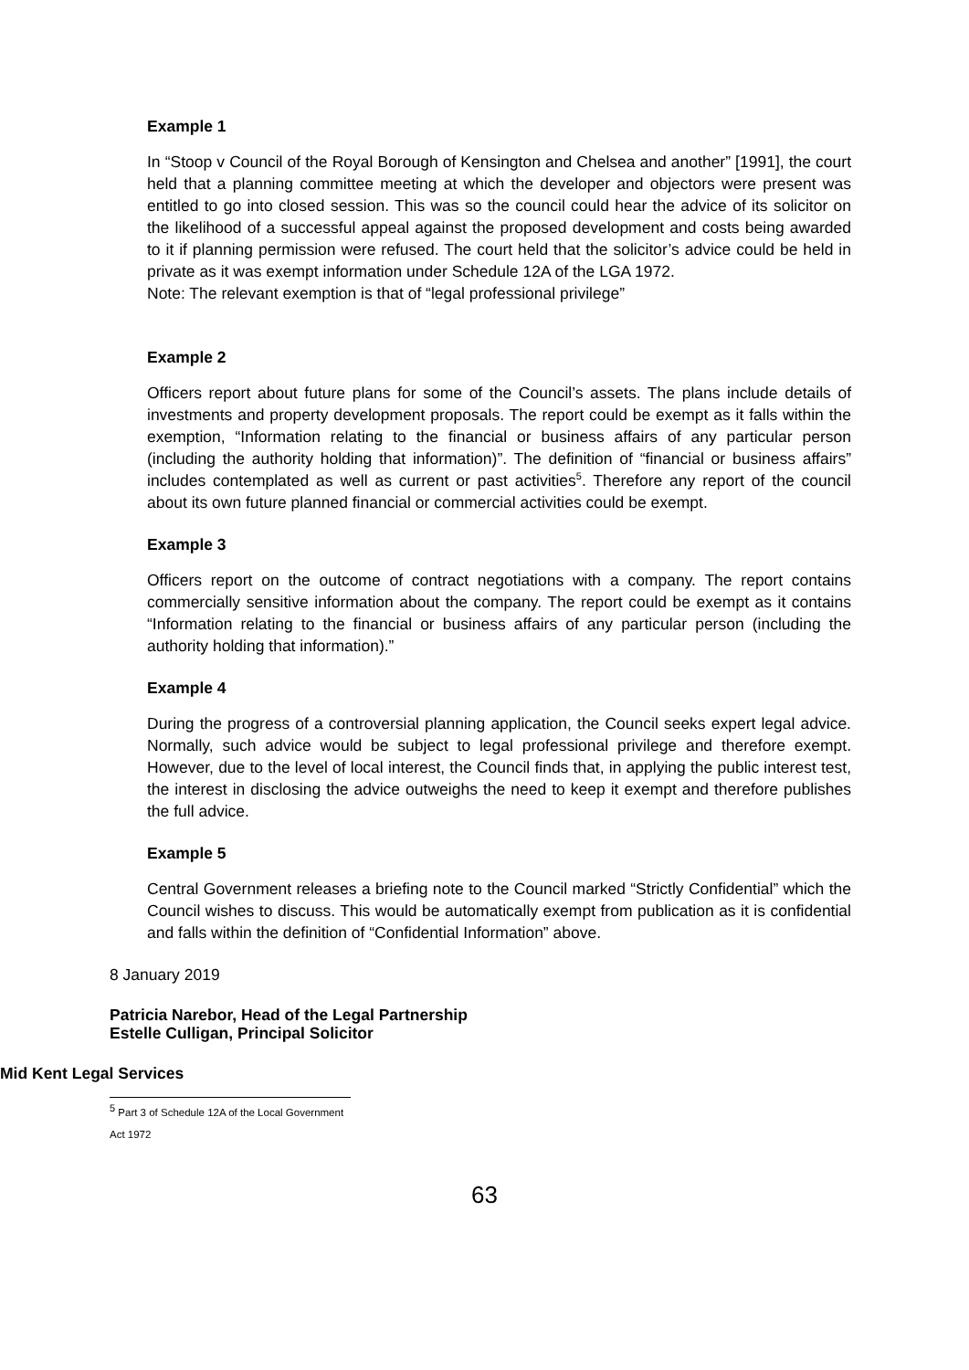Example 1
In “Stoop v Council of the Royal Borough of Kensington and Chelsea and another” [1991], the court held that a planning committee meeting at which the developer and objectors were present was entitled to go into closed session. This was so the council could hear the advice of its solicitor on the likelihood of a successful appeal against the proposed development and costs being awarded to it if planning permission were refused. The court held that the solicitor’s advice could be held in private as it was exempt information under Schedule 12A of the LGA 1972.
Note: The relevant exemption is that of “legal professional privilege”
Example 2
Officers report about future plans for some of the Council’s assets. The plans include details of investments and property development proposals. The report could be exempt as it falls within the exemption, “Information relating to the financial or business affairs of any particular person (including the authority holding that information)”. The definition of “financial or business affairs” includes contemplated as well as current or past activities<sup>5</sup>. Therefore any report of the council about its own future planned financial or commercial activities could be exempt.
Example 3
Officers report on the outcome of contract negotiations with a company. The report contains commercially sensitive information about the company. The report could be exempt as it contains “Information relating to the financial or business affairs of any particular person (including the authority holding that information).”
Example 4
During the progress of a controversial planning application, the Council seeks expert legal advice. Normally, such advice would be subject to legal professional privilege and therefore exempt. However, due to the level of local interest, the Council finds that, in applying the public interest test, the interest in disclosing the advice outweighs the need to keep it exempt and therefore publishes the full advice.
Example 5
Central Government releases a briefing note to the Council marked “Strictly Confidential” which the Council wishes to discuss. This would be automatically exempt from publication as it is confidential and falls within the definition of “Confidential Information” above.
8 January 2019
Patricia Narebor, Head of the Legal Partnership
Estelle Culligan, Principal Solicitor
Mid Kent Legal Services
<sup>5</sup> Part 3 of Schedule 12A of the Local Government Act 1972
63